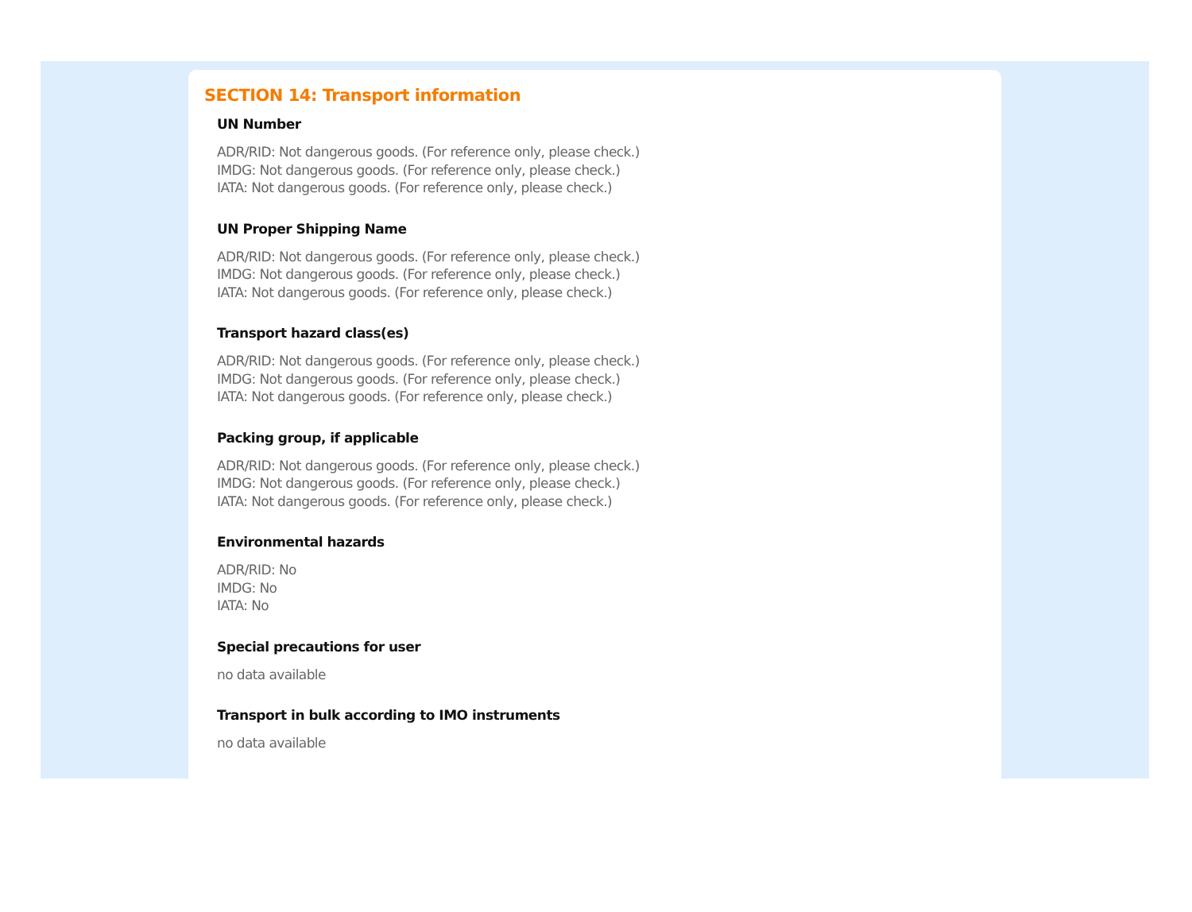SECTION 14: Transport information
UN Number
ADR/RID: Not dangerous goods. (For reference only, please check.)
IMDG: Not dangerous goods. (For reference only, please check.)
IATA: Not dangerous goods. (For reference only, please check.)
UN Proper Shipping Name
ADR/RID: Not dangerous goods. (For reference only, please check.)
IMDG: Not dangerous goods. (For reference only, please check.)
IATA: Not dangerous goods. (For reference only, please check.)
Transport hazard class(es)
ADR/RID: Not dangerous goods. (For reference only, please check.)
IMDG: Not dangerous goods. (For reference only, please check.)
IATA: Not dangerous goods. (For reference only, please check.)
Packing group, if applicable
ADR/RID: Not dangerous goods. (For reference only, please check.)
IMDG: Not dangerous goods. (For reference only, please check.)
IATA: Not dangerous goods. (For reference only, please check.)
Environmental hazards
ADR/RID: No
IMDG: No
IATA: No
Special precautions for user
no data available
Transport in bulk according to IMO instruments
no data available